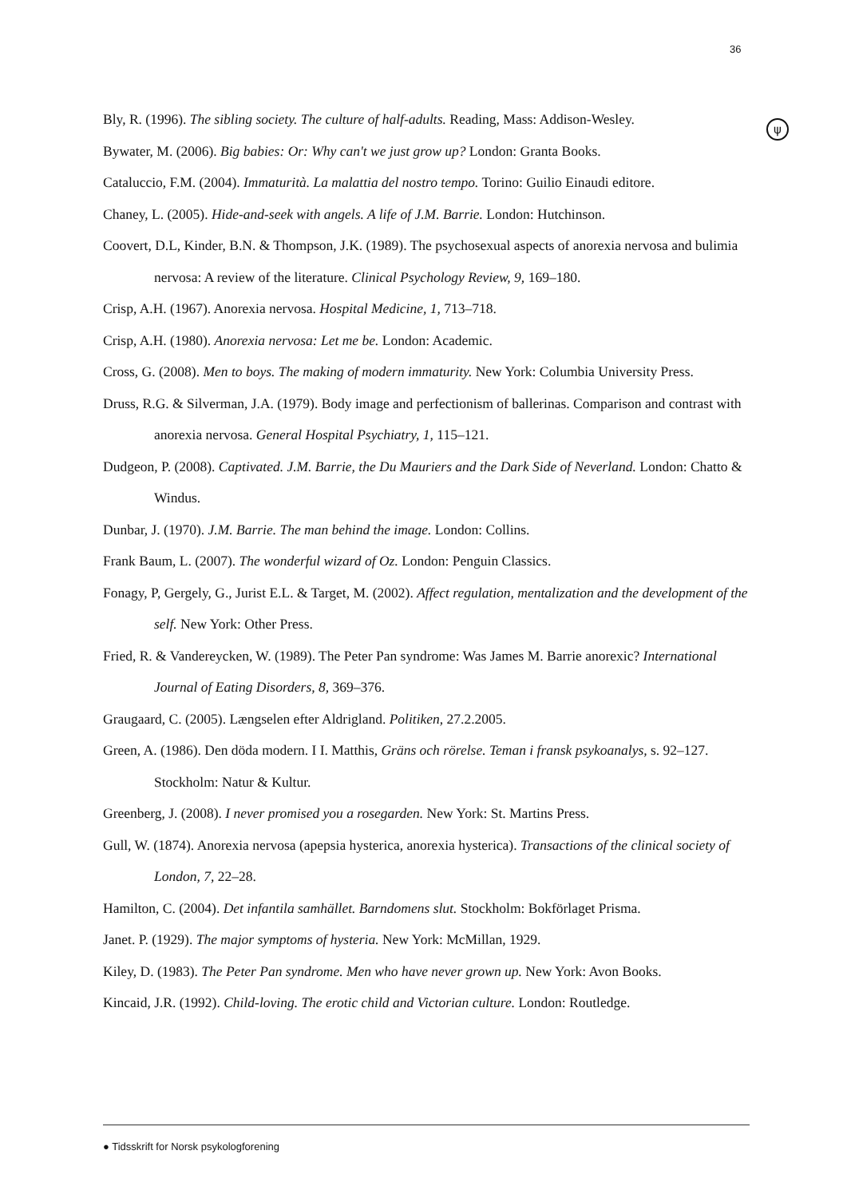36
ψ
Bly, R. (1996). The sibling society. The culture of half-adults. Reading, Mass: Addison-Wesley.
Bywater, M. (2006). Big babies: Or: Why can't we just grow up? London: Granta Books.
Cataluccio, F.M. (2004). Immaturità. La malattia del nostro tempo. Torino: Guilio Einaudi editore.
Chaney, L. (2005). Hide-and-seek with angels. A life of J.M. Barrie. London: Hutchinson.
Coovert, D.L, Kinder, B.N. & Thompson, J.K. (1989). The psychosexual aspects of anorexia nervosa and bulimia nervosa: A review of the literature. Clinical Psychology Review, 9, 169–180.
Crisp, A.H. (1967). Anorexia nervosa. Hospital Medicine, 1, 713–718.
Crisp, A.H. (1980). Anorexia nervosa: Let me be. London: Academic.
Cross, G. (2008). Men to boys. The making of modern immaturity. New York: Columbia University Press.
Druss, R.G. & Silverman, J.A. (1979). Body image and perfectionism of ballerinas. Comparison and contrast with anorexia nervosa. General Hospital Psychiatry, 1, 115–121.
Dudgeon, P. (2008). Captivated. J.M. Barrie, the Du Mauriers and the Dark Side of Neverland. London: Chatto & Windus.
Dunbar, J. (1970). J.M. Barrie. The man behind the image. London: Collins.
Frank Baum, L. (2007). The wonderful wizard of Oz. London: Penguin Classics.
Fonagy, P, Gergely, G., Jurist E.L. & Target, M. (2002). Affect regulation, mentalization and the development of the self. New York: Other Press.
Fried, R. & Vandereycken, W. (1989). The Peter Pan syndrome: Was James M. Barrie anorexic? International Journal of Eating Disorders, 8, 369–376.
Graugaard, C. (2005). Længselen efter Aldrigland. Politiken, 27.2.2005.
Green, A. (1986). Den döda modern. I I. Matthis, Gräns och rörelse. Teman i fransk psykoanalys, s. 92–127. Stockholm: Natur & Kultur.
Greenberg, J. (2008). I never promised you a rosegarden. New York: St. Martins Press.
Gull, W. (1874). Anorexia nervosa (apepsia hysterica, anorexia hysterica). Transactions of the clinical society of London, 7, 22–28.
Hamilton, C. (2004). Det infantila samhället. Barndomens slut. Stockholm: Bokförlaget Prisma.
Janet. P. (1929). The major symptoms of hysteria. New York: McMillan, 1929.
Kiley, D. (1983). The Peter Pan syndrome. Men who have never grown up. New York: Avon Books.
Kincaid, J.R. (1992). Child-loving. The erotic child and Victorian culture. London: Routledge.
● Tidsskrift for Norsk psykologforening